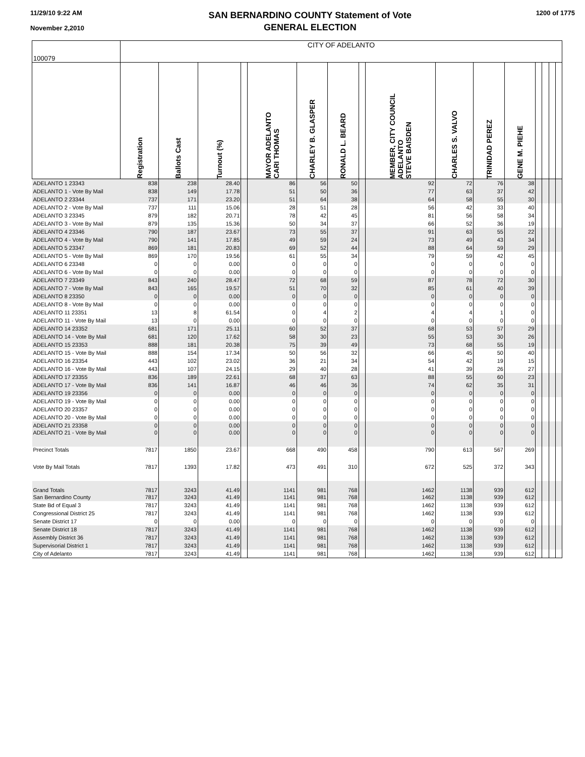11/29/10 9:22 AM
November 2,2010
SAN BERNARDINO COUNTY Statement of Vote
GENERAL ELECTION
1200 of 1775
| 100079 | CITY OF ADELANTO | | | | | | | | | | | | | | | |
| | Registration | Ballots Cast | Turnout (%) | | MAYOR ADELANTO CARI THOMAS | CHARLEY B. GLASPER | RONALD L. BEARD | | MEMBER, CITY COUNCIL ADELANTO STEVE BAISDEN | CHARLES S. VALVO | TRINIDAD PEREZ | GENE M. PIEHE | | | | |
| ADELANTO 1 23343 | 838 | 238 | 28.40 | | 86 | 56 | 50 | | 92 | 72 | 76 | 38 | | | | |
| ADELANTO 1 - Vote By Mail | 838 | 149 | 17.78 | | 51 | 50 | 36 | | 77 | 63 | 37 | 42 | | | | |
| ADELANTO 2 23344 | 737 | 171 | 23.20 | | 51 | 64 | 38 | | 64 | 58 | 55 | 30 | | | | |
| ADELANTO 2 - Vote By Mail | 737 | 111 | 15.06 | | 28 | 51 | 28 | | 56 | 42 | 33 | 40 | | | | |
| ADELANTO 3 23345 | 879 | 182 | 20.71 | | 78 | 42 | 45 | | 81 | 56 | 58 | 34 | | | | |
| ADELANTO 3 - Vote By Mail | 879 | 135 | 15.36 | | 50 | 34 | 37 | | 66 | 52 | 36 | 19 | | | | |
| ADELANTO 4 23346 | 790 | 187 | 23.67 | | 73 | 55 | 37 | | 91 | 63 | 55 | 22 | | | | |
| ADELANTO 4 - Vote By Mail | 790 | 141 | 17.85 | | 49 | 59 | 24 | | 73 | 49 | 43 | 34 | | | | |
| ADELANTO 5 23347 | 869 | 181 | 20.83 | | 69 | 52 | 44 | | 88 | 64 | 59 | 29 | | | | |
| ADELANTO 5 - Vote By Mail | 869 | 170 | 19.56 | | 61 | 55 | 34 | | 79 | 59 | 42 | 45 | | | | |
| ADELANTO 6 23348 | 0 | 0 | 0.00 | | 0 | 0 | 0 | | 0 | 0 | 0 | 0 | | | | |
| ADELANTO 6 - Vote By Mail | 0 | 0 | 0.00 | | 0 | 0 | 0 | | 0 | 0 | 0 | 0 | | | | |
| ADELANTO 7 23349 | 843 | 240 | 28.47 | | 72 | 68 | 59 | | 87 | 78 | 72 | 30 | | | | |
| ADELANTO 7 - Vote By Mail | 843 | 165 | 19.57 | | 51 | 70 | 32 | | 85 | 61 | 40 | 39 | | | | |
| ADELANTO 8 23350 | 0 | 0 | 0.00 | | 0 | 0 | 0 | | 0 | 0 | 0 | 0 | | | | |
| ADELANTO 8 - Vote By Mail | 0 | 0 | 0.00 | | 0 | 0 | 0 | | 0 | 0 | 0 | 0 | | | | |
| ADELANTO 11 23351 | 13 | 8 | 61.54 | | 0 | 4 | 2 | | 4 | 4 | 1 | 0 | | | | |
| ADELANTO 11 - Vote By Mail | 13 | 0 | 0.00 | | 0 | 0 | 0 | | 0 | 0 | 0 | 0 | | | | |
| ADELANTO 14 23352 | 681 | 171 | 25.11 | | 60 | 52 | 37 | | 68 | 53 | 57 | 29 | | | | |
| ADELANTO 14 - Vote By Mail | 681 | 120 | 17.62 | | 58 | 30 | 23 | | 55 | 53 | 30 | 26 | | | | |
| ADELANTO 15 23353 | 888 | 181 | 20.38 | | 75 | 39 | 49 | | 73 | 68 | 55 | 19 | | | | |
| ADELANTO 15 - Vote By Mail | 888 | 154 | 17.34 | | 50 | 56 | 32 | | 66 | 45 | 50 | 40 | | | | |
| ADELANTO 16 23354 | 443 | 102 | 23.02 | | 36 | 21 | 34 | | 54 | 42 | 19 | 15 | | | | |
| ADELANTO 16 - Vote By Mail | 443 | 107 | 24.15 | | 29 | 40 | 28 | | 41 | 39 | 26 | 27 | | | | |
| ADELANTO 17 23355 | 836 | 189 | 22.61 | | 68 | 37 | 63 | | 88 | 55 | 60 | 23 | | | | |
| ADELANTO 17 - Vote By Mail | 836 | 141 | 16.87 | | 46 | 46 | 36 | | 74 | 62 | 35 | 31 | | | | |
| ADELANTO 19 23356 | 0 | 0 | 0.00 | | 0 | 0 | 0 | | 0 | 0 | 0 | 0 | | | | |
| ADELANTO 19 - Vote By Mail | 0 | 0 | 0.00 | | 0 | 0 | 0 | | 0 | 0 | 0 | 0 | | | | |
| ADELANTO 20 23357 | 0 | 0 | 0.00 | | 0 | 0 | 0 | | 0 | 0 | 0 | 0 | | | | |
| ADELANTO 20 - Vote By Mail | 0 | 0 | 0.00 | | 0 | 0 | 0 | | 0 | 0 | 0 | 0 | | | | |
| ADELANTO 21 23358 | 0 | 0 | 0.00 | | 0 | 0 | 0 | | 0 | 0 | 0 | 0 | | | | |
| ADELANTO 21 - Vote By Mail | 0 | 0 | 0.00 | | 0 | 0 | 0 | | 0 | 0 | 0 | 0 | | | | |
| Precinct Totals | 7817 | 1850 | 23.67 | | 668 | 490 | 458 | | 790 | 613 | 567 | 269 | | | | |
| Vote By Mail Totals | 7817 | 1393 | 17.82 | | 473 | 491 | 310 | | 672 | 525 | 372 | 343 | | | | |
| Grand Totals | 7817 | 3243 | 41.49 | | 1141 | 981 | 768 | | 1462 | 1138 | 939 | 612 | | | | |
| San Bernardino County | 7817 | 3243 | 41.49 | | 1141 | 981 | 768 | | 1462 | 1138 | 939 | 612 | | | | |
| State Bd of Equal 3 | 7817 | 3243 | 41.49 | | 1141 | 981 | 768 | | 1462 | 1138 | 939 | 612 | | | | |
| Congressional District 25 | 7817 | 3243 | 41.49 | | 1141 | 981 | 768 | | 1462 | 1138 | 939 | 612 | | | | |
| Senate District 17 | 0 | 0 | 0.00 | | 0 | 0 | 0 | | 0 | 0 | 0 | 0 | | | | |
| Senate District 18 | 7817 | 3243 | 41.49 | | 1141 | 981 | 768 | | 1462 | 1138 | 939 | 612 | | | | |
| Assembly District 36 | 7817 | 3243 | 41.49 | | 1141 | 981 | 768 | | 1462 | 1138 | 939 | 612 | | | | |
| Supervisorial District 1 | 7817 | 3243 | 41.49 | | 1141 | 981 | 768 | | 1462 | 1138 | 939 | 612 | | | | |
| City of Adelanto | 7817 | 3243 | 41.49 | | 1141 | 981 | 768 | | 1462 | 1138 | 939 | 612 | | | | |